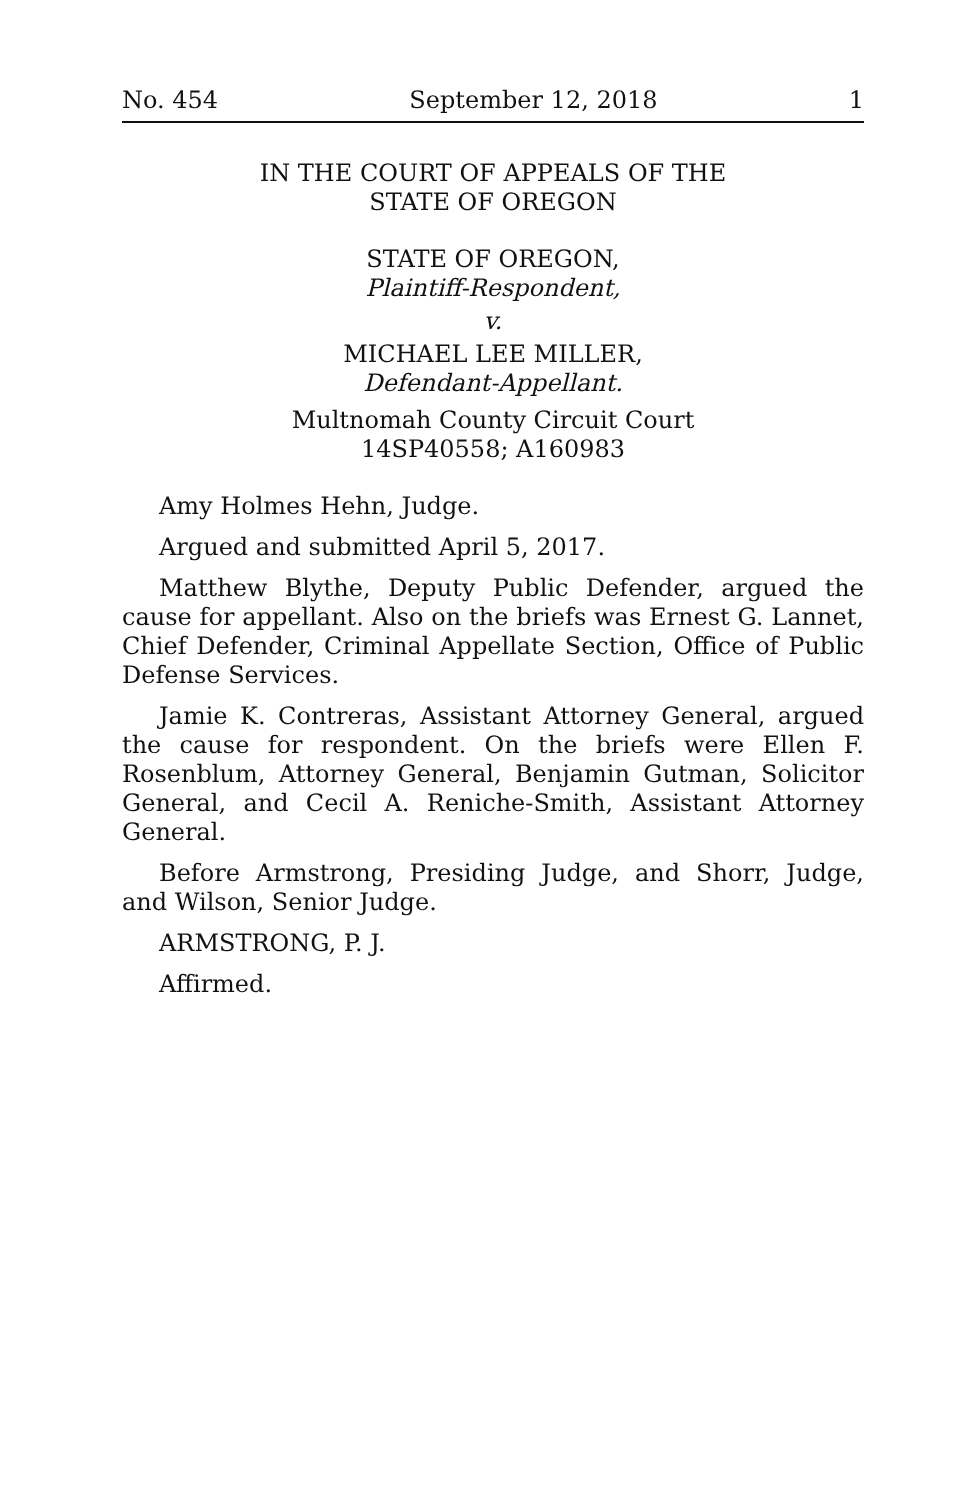No. 454 September 12, 2018 1
IN THE COURT OF APPEALS OF THE
STATE OF OREGON
STATE OF OREGON,
Plaintiff-Respondent,
v.
MICHAEL LEE MILLER,
Defendant-Appellant.
Multnomah County Circuit Court
14SP40558; A160983
Amy Holmes Hehn, Judge.
Argued and submitted April 5, 2017.
Matthew Blythe, Deputy Public Defender, argued the cause for appellant. Also on the briefs was Ernest G. Lannet, Chief Defender, Criminal Appellate Section, Office of Public Defense Services.
Jamie K. Contreras, Assistant Attorney General, argued the cause for respondent. On the briefs were Ellen F. Rosenblum, Attorney General, Benjamin Gutman, Solicitor General, and Cecil A. Reniche-Smith, Assistant Attorney General.
Before Armstrong, Presiding Judge, and Shorr, Judge, and Wilson, Senior Judge.
ARMSTRONG, P. J.
Affirmed.